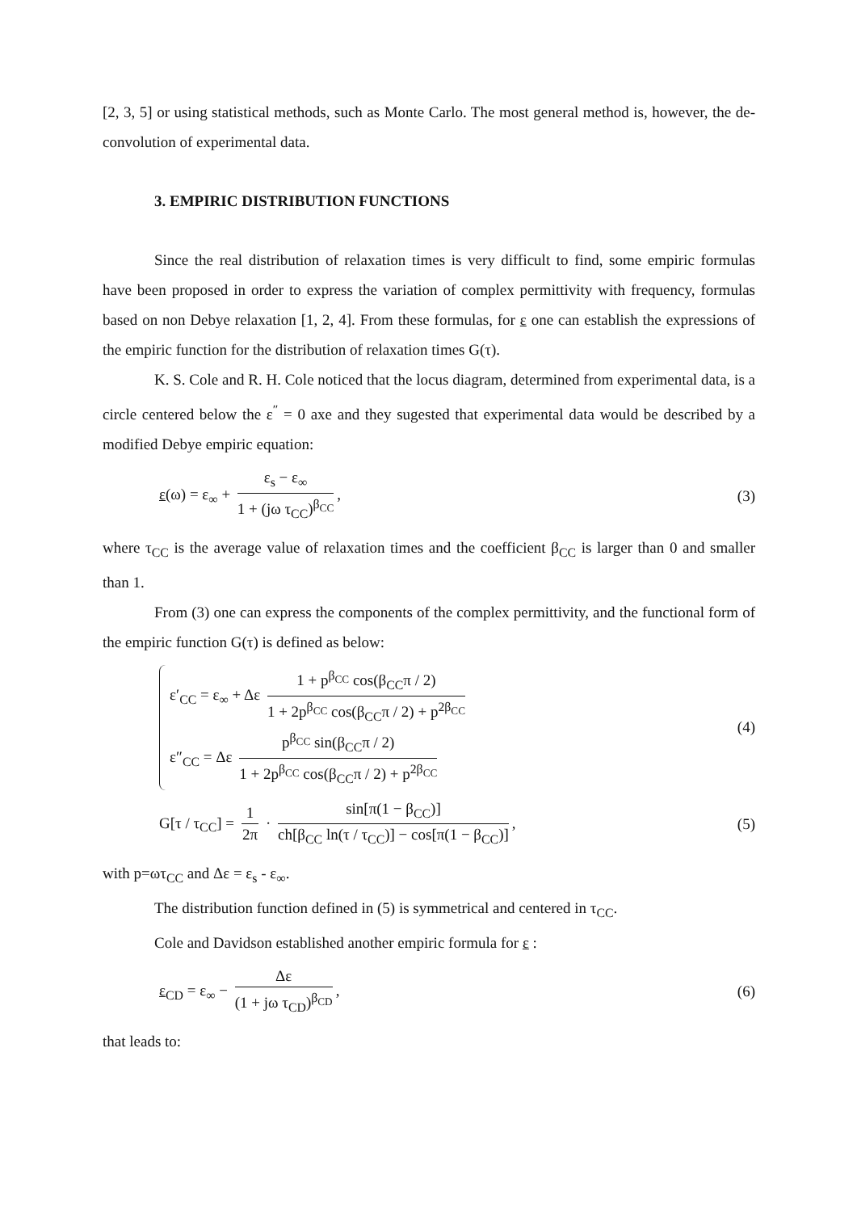[2, 3, 5] or using statistical methods, such as Monte Carlo. The most general method is, however, the de-convolution of experimental data.
3. EMPIRIC DISTRIBUTION FUNCTIONS
Since the real distribution of relaxation times is very difficult to find, some empiric formulas have been proposed in order to express the variation of complex permittivity with frequency, formulas based on non Debye relaxation [1, 2, 4]. From these formulas, for ε one can establish the expressions of the empiric function for the distribution of relaxation times G(τ).
K. S. Cole and R. H. Cole noticed that the locus diagram, determined from experimental data, is a circle centered below the ε<sup>″</sup> = 0 axe and they sugested that experimental data would be described by a modified Debye empiric equation:
ε(ω) = ε<sub>∞</sub> + ε<sub>s</sub> − ε<sub>∞</sub> 1 + (jω τ<sub>CC</sub>)<sup>β<sub>CC</sub></sup>,
(3)
where τ<sub>CC</sub> is the average value of relaxation times and the coefficient β<sub>CC</sub> is larger than 0 and smaller than 1.
From (3) one can express the components of the complex permittivity, and the functional form of the empiric function G(τ) is defined as below:
ε′<sub>CC</sub> = ε<sub>∞</sub> + Δε 1 + p<sup>β<sub>CC</sub></sup> cos(β<sub>CC</sub>π / 2) 1 + 2p<sup>β<sub>CC</sub></sup> cos(β<sub>CC</sub>π / 2) + p<sup>2β<sub>CC</sub></sup>
ε″<sub>CC</sub> = Δε p<sup>β<sub>CC</sub></sup> sin(β<sub>CC</sub>π / 2) 1 + 2p<sup>β<sub>CC</sub></sup> cos(β<sub>CC</sub>π / 2) + p<sup>2β<sub>CC</sub></sup>
(4)
G[τ / τ<sub>CC</sub>] = 1 2π · sin[π(1 − β<sub>CC</sub>)] ch[β<sub>CC</sub> ln(τ / τ<sub>CC</sub>)] − cos[π(1 − β<sub>CC</sub>)],
(5)
with p=ωτ<sub>CC</sub> and Δε = ε<sub>s</sub> - ε<sub>∞</sub>.
The distribution function defined in (5) is symmetrical and centered in τ<sub>CC</sub>.
Cole and Davidson established another empiric formula for ε :
ε<sub>CD</sub> = ε<sub>∞</sub> − Δε (1 + jω τ<sub>CD</sub>)<sup>β<sub>CD</sub></sup>, (6)
that leads to: